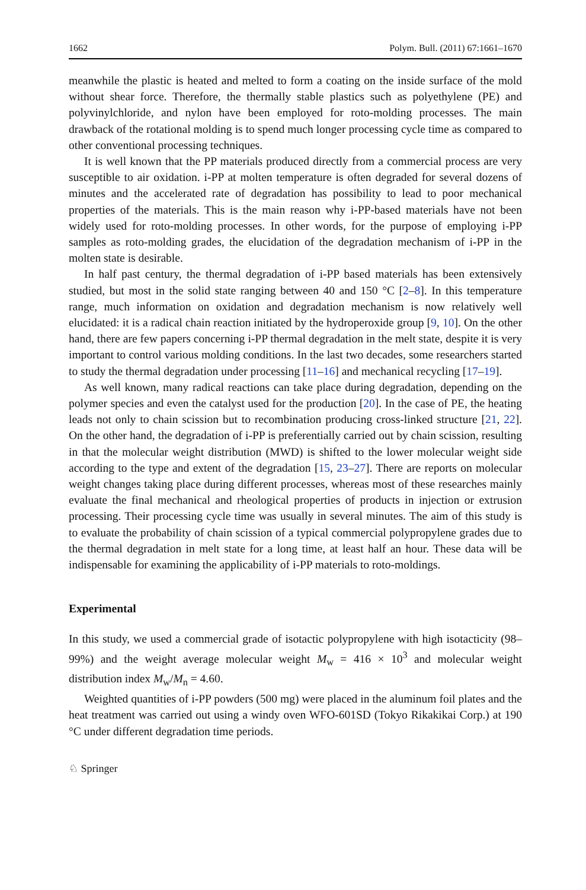1662 Polym. Bull. (2011) 67:1661–1670
meanwhile the plastic is heated and melted to form a coating on the inside surface of the mold without shear force. Therefore, the thermally stable plastics such as polyethylene (PE) and polyvinylchloride, and nylon have been employed for roto-molding processes. The main drawback of the rotational molding is to spend much longer processing cycle time as compared to other conventional processing techniques.
It is well known that the PP materials produced directly from a commercial process are very susceptible to air oxidation. i-PP at molten temperature is often degraded for several dozens of minutes and the accelerated rate of degradation has possibility to lead to poor mechanical properties of the materials. This is the main reason why i-PP-based materials have not been widely used for roto-molding processes. In other words, for the purpose of employing i-PP samples as roto-molding grades, the elucidation of the degradation mechanism of i-PP in the molten state is desirable.
In half past century, the thermal degradation of i-PP based materials has been extensively studied, but most in the solid state ranging between 40 and 150 °C [2–8]. In this temperature range, much information on oxidation and degradation mechanism is now relatively well elucidated: it is a radical chain reaction initiated by the hydroperoxide group [9, 10]. On the other hand, there are few papers concerning i-PP thermal degradation in the melt state, despite it is very important to control various molding conditions. In the last two decades, some researchers started to study the thermal degradation under processing [11–16] and mechanical recycling [17–19].
As well known, many radical reactions can take place during degradation, depending on the polymer species and even the catalyst used for the production [20]. In the case of PE, the heating leads not only to chain scission but to recombination producing cross-linked structure [21, 22]. On the other hand, the degradation of i-PP is preferentially carried out by chain scission, resulting in that the molecular weight distribution (MWD) is shifted to the lower molecular weight side according to the type and extent of the degradation [15, 23–27]. There are reports on molecular weight changes taking place during different processes, whereas most of these researches mainly evaluate the final mechanical and rheological properties of products in injection or extrusion processing. Their processing cycle time was usually in several minutes. The aim of this study is to evaluate the probability of chain scission of a typical commercial polypropylene grades due to the thermal degradation in melt state for a long time, at least half an hour. These data will be indispensable for examining the applicability of i-PP materials to roto-moldings.
Experimental
In this study, we used a commercial grade of isotactic polypropylene with high isotacticity (98–99%) and the weight average molecular weight M<sub>w</sub> = 416 × 10<sup>3</sup> and molecular weight distribution index M<sub>w</sub>/M<sub>n</sub> = 4.60.
Weighted quantities of i-PP powders (500 mg) were placed in the aluminum foil plates and the heat treatment was carried out using a windy oven WFO-601SD (Tokyo Rikakikai Corp.) at 190 °C under different degradation time periods.
♘ Springer